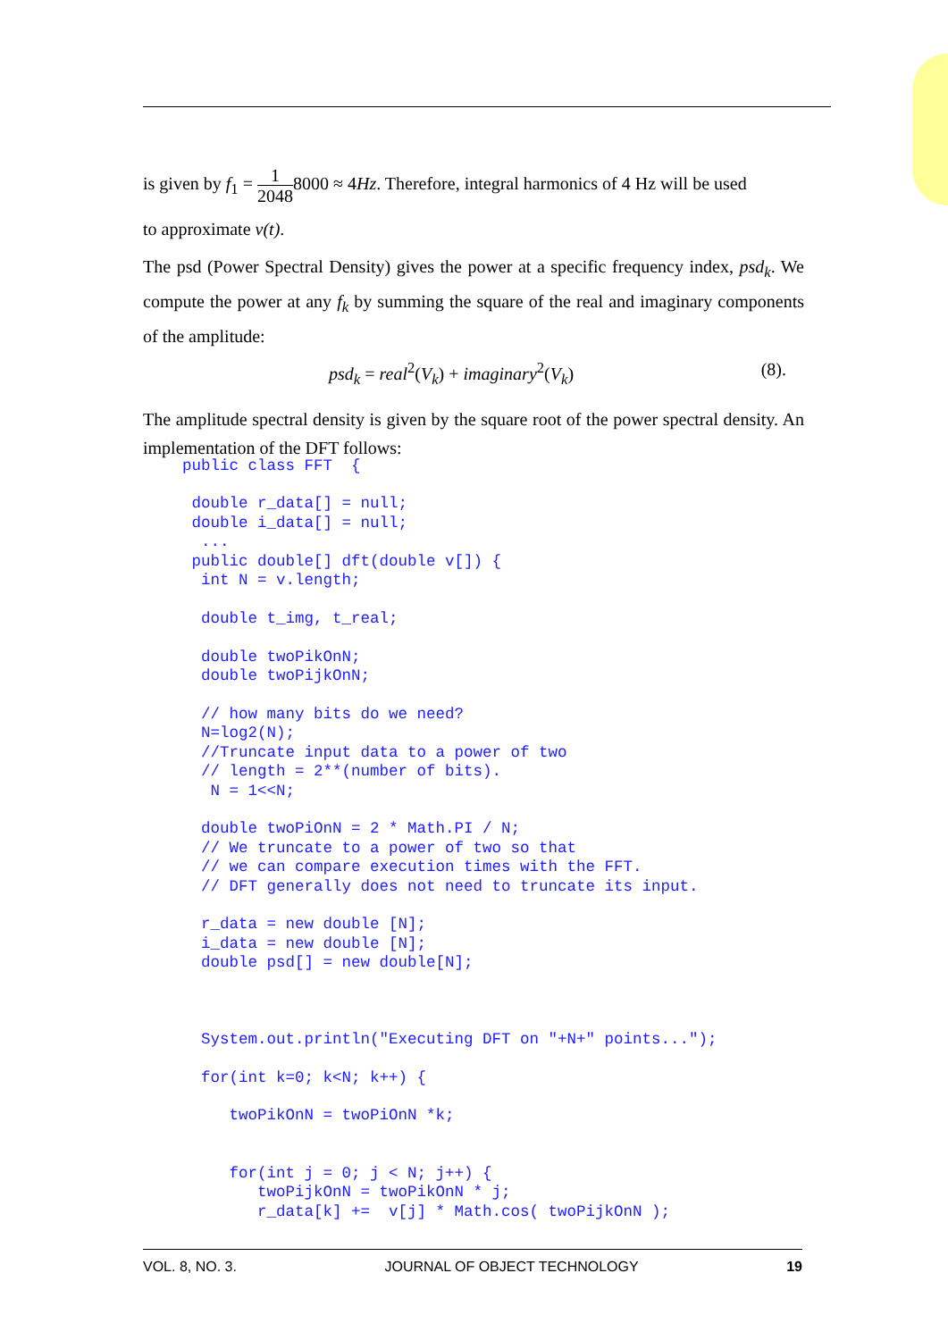is given by f<sub>1</sub> = 1 20488000 ≈ 4Hz. Therefore, integral harmonics of 4 Hz will be used
to approximate v(t).
The psd (Power Spectral Density) gives the power at a specific frequency index, psd<sub>k</sub>. We compute the power at any f<sub>k</sub> by summing the square of the real and imaginary components of the amplitude:
psd<sub>k</sub> = real<sup>2</sup>(V<sub>k</sub>) + imaginary<sup>2</sup>(V<sub>k</sub>) (8).
The amplitude spectral density is given by the square root of the power spectral density. An implementation of the DFT follows:
public class FFT  {

 double r_data[] = null;
 double i_data[] = null;
  ...
 public double[] dft(double v[]) {
  int N = v.length;

  double t_img, t_real;

  double twoPikOnN;
  double twoPijkOnN;

  // how many bits do we need?
  N=log2(N);
  //Truncate input data to a power of two
  // length = 2**(number of bits).
   N = 1<<N;

  double twoPiOnN = 2 * Math.PI / N;
  // We truncate to a power of two so that
  // we can compare execution times with the FFT.
  // DFT generally does not need to truncate its input.

  r_data = new double [N];
  i_data = new double [N];
  double psd[] = new double[N];



  System.out.println("Executing DFT on "+N+" points...");

  for(int k=0; k<N; k++) {

     twoPikOnN = twoPiOnN *k;


     for(int j = 0; j < N; j++) {
        twoPijkOnN = twoPikOnN * j;
        r_data[k] +=  v[j] * Math.cos( twoPijkOnN );
VOL. 8, NO. 3. JOURNAL OF OBJECT TECHNOLOGY 19